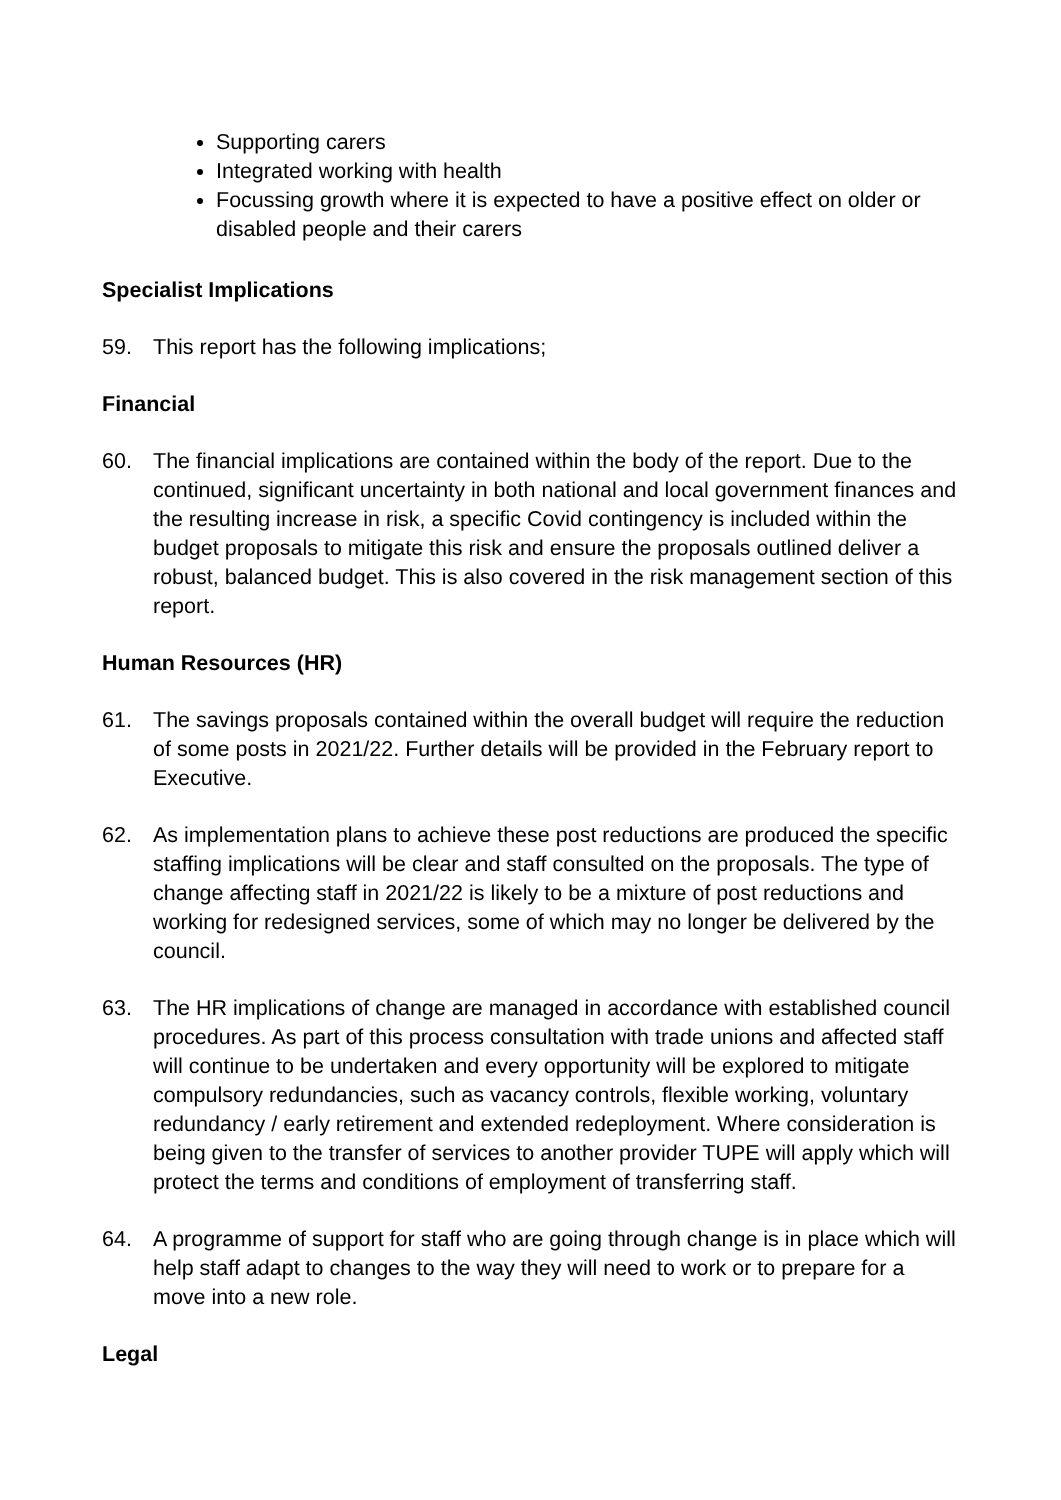Supporting carers
Integrated working with health
Focussing growth where it is expected to have a positive effect on older or disabled people and their carers
Specialist Implications
59. This report has the following implications;
Financial
60. The financial implications are contained within the body of the report. Due to the continued, significant uncertainty in both national and local government finances and the resulting increase in risk, a specific Covid contingency is included within the budget proposals to mitigate this risk and ensure the proposals outlined deliver a robust, balanced budget. This is also covered in the risk management section of this report.
Human Resources (HR)
61. The savings proposals contained within the overall budget will require the reduction of some posts in 2021/22. Further details will be provided in the February report to Executive.
62. As implementation plans to achieve these post reductions are produced the specific staffing implications will be clear and staff consulted on the proposals. The type of change affecting staff in 2021/22 is likely to be a mixture of post reductions and working for redesigned services, some of which may no longer be delivered by the council.
63. The HR implications of change are managed in accordance with established council procedures. As part of this process consultation with trade unions and affected staff will continue to be undertaken and every opportunity will be explored to mitigate compulsory redundancies, such as vacancy controls, flexible working, voluntary redundancy / early retirement and extended redeployment. Where consideration is being given to the transfer of services to another provider TUPE will apply which will protect the terms and conditions of employment of transferring staff.
64. A programme of support for staff who are going through change is in place which will help staff adapt to changes to the way they will need to work or to prepare for a move into a new role.
Legal